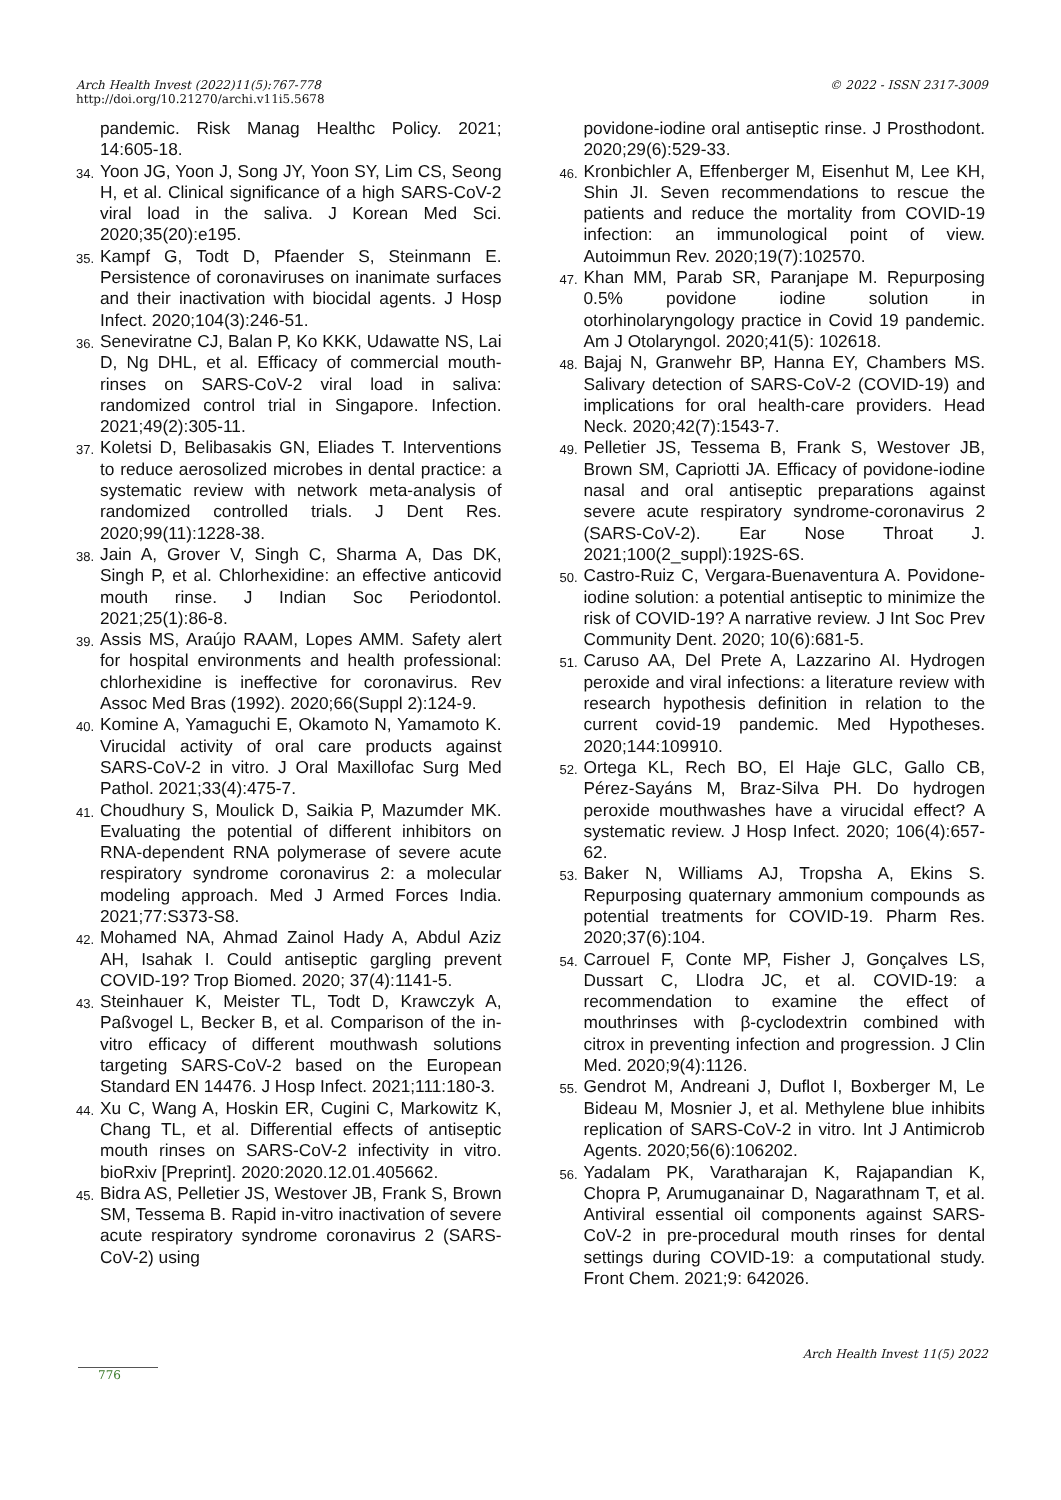Arch Health Invest (2022)11(5):767-778
http://doi.org/10.21270/archi.v11i5.5678
© 2022 - ISSN 2317-3009
pandemic. Risk Manag Healthc Policy. 2021; 14:605-18.
34. Yoon JG, Yoon J, Song JY, Yoon SY, Lim CS, Seong H, et al. Clinical significance of a high SARS-CoV-2 viral load in the saliva. J Korean Med Sci. 2020;35(20):e195.
35. Kampf G, Todt D, Pfaender S, Steinmann E. Persistence of coronaviruses on inanimate surfaces and their inactivation with biocidal agents. J Hosp Infect. 2020;104(3):246-51.
36. Seneviratne CJ, Balan P, Ko KKK, Udawatte NS, Lai D, Ng DHL, et al. Efficacy of commercial mouth-rinses on SARS-CoV-2 viral load in saliva: randomized control trial in Singapore. Infection. 2021;49(2):305-11.
37. Koletsi D, Belibasakis GN, Eliades T. Interventions to reduce aerosolized microbes in dental practice: a systematic review with network meta-analysis of randomized controlled trials. J Dent Res. 2020;99(11):1228-38.
38. Jain A, Grover V, Singh C, Sharma A, Das DK, Singh P, et al. Chlorhexidine: an effective anticovid mouth rinse. J Indian Soc Periodontol. 2021;25(1):86-8.
39. Assis MS, Araújo RAAM, Lopes AMM. Safety alert for hospital environments and health professional: chlorhexidine is ineffective for coronavirus. Rev Assoc Med Bras (1992). 2020;66(Suppl 2):124-9.
40. Komine A, Yamaguchi E, Okamoto N, Yamamoto K. Virucidal activity of oral care products against SARS-CoV-2 in vitro. J Oral Maxillofac Surg Med Pathol. 2021;33(4):475-7.
41. Choudhury S, Moulick D, Saikia P, Mazumder MK. Evaluating the potential of different inhibitors on RNA-dependent RNA polymerase of severe acute respiratory syndrome coronavirus 2: a molecular modeling approach. Med J Armed Forces India. 2021;77:S373-S8.
42. Mohamed NA, Ahmad Zainol Hady A, Abdul Aziz AH, Isahak I. Could antiseptic gargling prevent COVID-19? Trop Biomed. 2020; 37(4):1141-5.
43. Steinhauer K, Meister TL, Todt D, Krawczyk A, Paßvogel L, Becker B, et al. Comparison of the in-vitro efficacy of different mouthwash solutions targeting SARS-CoV-2 based on the European Standard EN 14476. J Hosp Infect. 2021;111:180-3.
44. Xu C, Wang A, Hoskin ER, Cugini C, Markowitz K, Chang TL, et al. Differential effects of antiseptic mouth rinses on SARS-CoV-2 infectivity in vitro. bioRxiv [Preprint]. 2020:2020.12.01.405662.
45. Bidra AS, Pelletier JS, Westover JB, Frank S, Brown SM, Tessema B. Rapid in-vitro inactivation of severe acute respiratory syndrome coronavirus 2 (SARS-CoV-2) using
povidone-iodine oral antiseptic rinse. J Prosthodont. 2020;29(6):529-33.
46. Kronbichler A, Effenberger M, Eisenhut M, Lee KH, Shin JI. Seven recommendations to rescue the patients and reduce the mortality from COVID-19 infection: an immunological point of view. Autoimmun Rev. 2020;19(7):102570.
47. Khan MM, Parab SR, Paranjape M. Repurposing 0.5% povidone iodine solution in otorhinolaryngology practice in Covid 19 pandemic. Am J Otolaryngol. 2020;41(5): 102618.
48. Bajaj N, Granwehr BP, Hanna EY, Chambers MS. Salivary detection of SARS-CoV-2 (COVID-19) and implications for oral health-care providers. Head Neck. 2020;42(7):1543-7.
49. Pelletier JS, Tessema B, Frank S, Westover JB, Brown SM, Capriotti JA. Efficacy of povidone-iodine nasal and oral antiseptic preparations against severe acute respiratory syndrome-coronavirus 2 (SARS-CoV-2). Ear Nose Throat J. 2021;100(2_suppl):192S-6S.
50. Castro-Ruiz C, Vergara-Buenaventura A. Povidone-iodine solution: a potential antiseptic to minimize the risk of COVID-19? A narrative review. J Int Soc Prev Community Dent. 2020; 10(6):681-5.
51. Caruso AA, Del Prete A, Lazzarino AI. Hydrogen peroxide and viral infections: a literature review with research hypothesis definition in relation to the current covid-19 pandemic. Med Hypotheses. 2020;144:109910.
52. Ortega KL, Rech BO, El Haje GLC, Gallo CB, Pérez-Sayáns M, Braz-Silva PH. Do hydrogen peroxide mouthwashes have a virucidal effect? A systematic review. J Hosp Infect. 2020; 106(4):657-62.
53. Baker N, Williams AJ, Tropsha A, Ekins S. Repurposing quaternary ammonium compounds as potential treatments for COVID-19. Pharm Res. 2020;37(6):104.
54. Carrouel F, Conte MP, Fisher J, Gonçalves LS, Dussart C, Llodra JC, et al. COVID-19: a recommendation to examine the effect of mouthrinses with β-cyclodextrin combined with citrox in preventing infection and progression. J Clin Med. 2020;9(4):1126.
55. Gendrot M, Andreani J, Duflot I, Boxberger M, Le Bideau M, Mosnier J, et al. Methylene blue inhibits replication of SARS-CoV-2 in vitro. Int J Antimicrob Agents. 2020;56(6):106202.
56. Yadalam PK, Varatharajan K, Rajapandian K, Chopra P, Arumuganainar D, Nagarathnam T, et al. Antiviral essential oil components against SARS-CoV-2 in pre-procedural mouth rinses for dental settings during COVID-19: a computational study. Front Chem. 2021;9: 642026.
Arch Health Invest 11(5) 2022
776